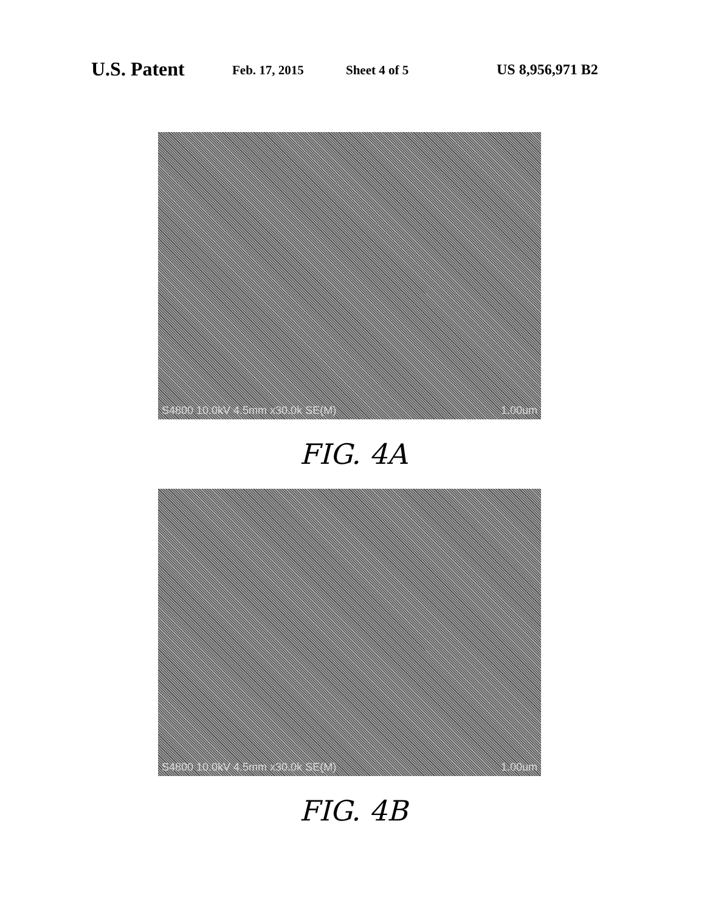U.S. Patent Feb. 17, 2015 Sheet 4 of 5 US 8,956,971 B2
S4800 10.0kV 4.5mm x30.0k SE(M) 1.00um
FIG. 4A
S4800 10.0kV 4.5mm x30.0k SE(M) 1.00um
FIG. 4B